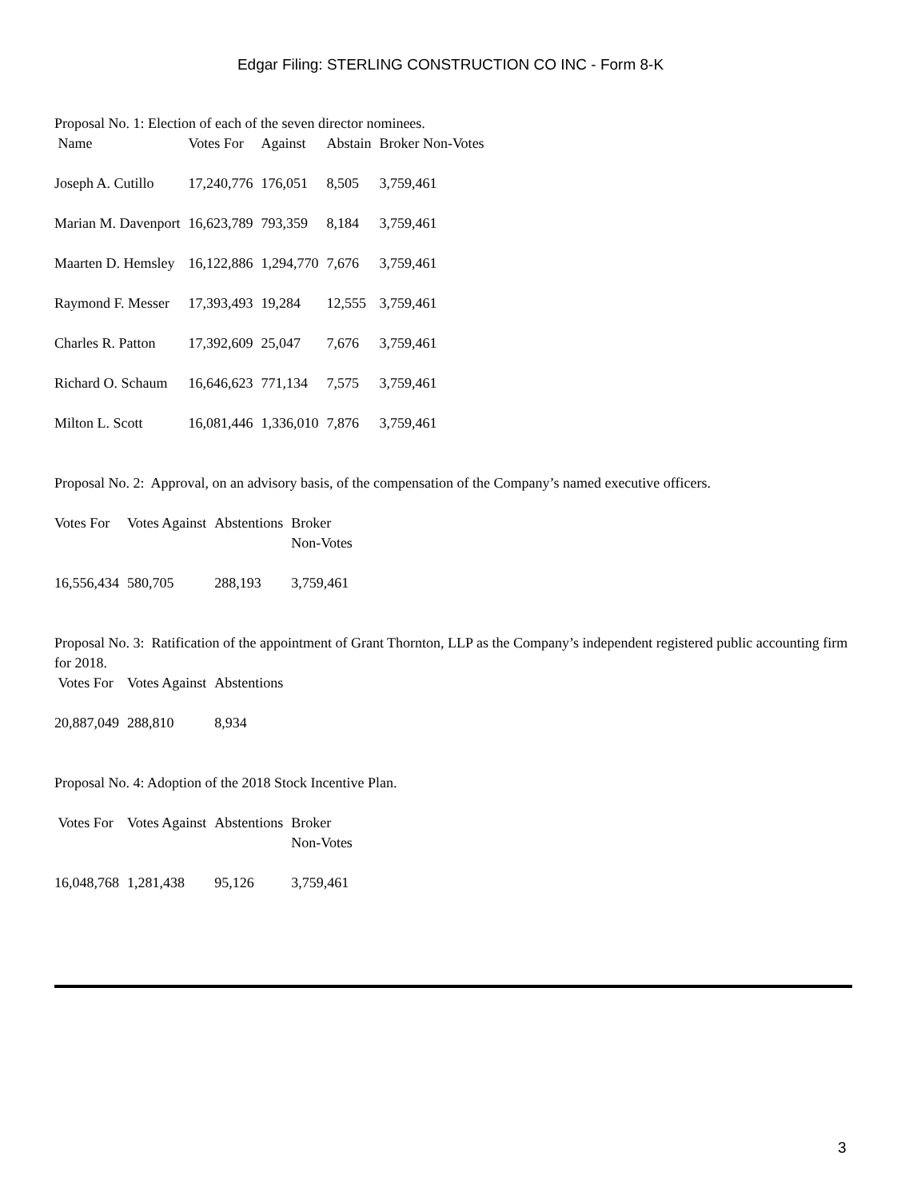Edgar Filing: STERLING CONSTRUCTION CO INC - Form 8-K
Proposal No. 1: Election of each of the seven director nominees.
| Name | Votes For | Against | Abstain | Broker Non-Votes |
| Joseph A. Cutillo | 17,240,776 | 176,051 | 8,505 | 3,759,461 |
| Marian M. Davenport | 16,623,789 | 793,359 | 8,184 | 3,759,461 |
| Maarten D. Hemsley | 16,122,886 | 1,294,770 | 7,676 | 3,759,461 |
| Raymond F. Messer | 17,393,493 | 19,284 | 12,555 | 3,759,461 |
| Charles R. Patton | 17,392,609 | 25,047 | 7,676 | 3,759,461 |
| Richard O. Schaum | 16,646,623 | 771,134 | 7,575 | 3,759,461 |
| Milton L. Scott | 16,081,446 | 1,336,010 | 7,876 | 3,759,461 |
Proposal No. 2: Approval, on an advisory basis, of the compensation of the Company’s named executive officers.
| Votes For | Votes Against | Abstentions | Broker Non-Votes |
| 16,556,434 | 580,705 | 288,193 | 3,759,461 |
Proposal No. 3: Ratification of the appointment of Grant Thornton, LLP as the Company’s independent registered public accounting firm for 2018.
| Votes For | Votes Against | Abstentions |
| 20,887,049 | 288,810 | 8,934 |
Proposal No. 4: Adoption of the 2018 Stock Incentive Plan.
| Votes For | Votes Against | Abstentions | Broker Non-Votes |
| 16,048,768 | 1,281,438 | 95,126 | 3,759,461 |
3